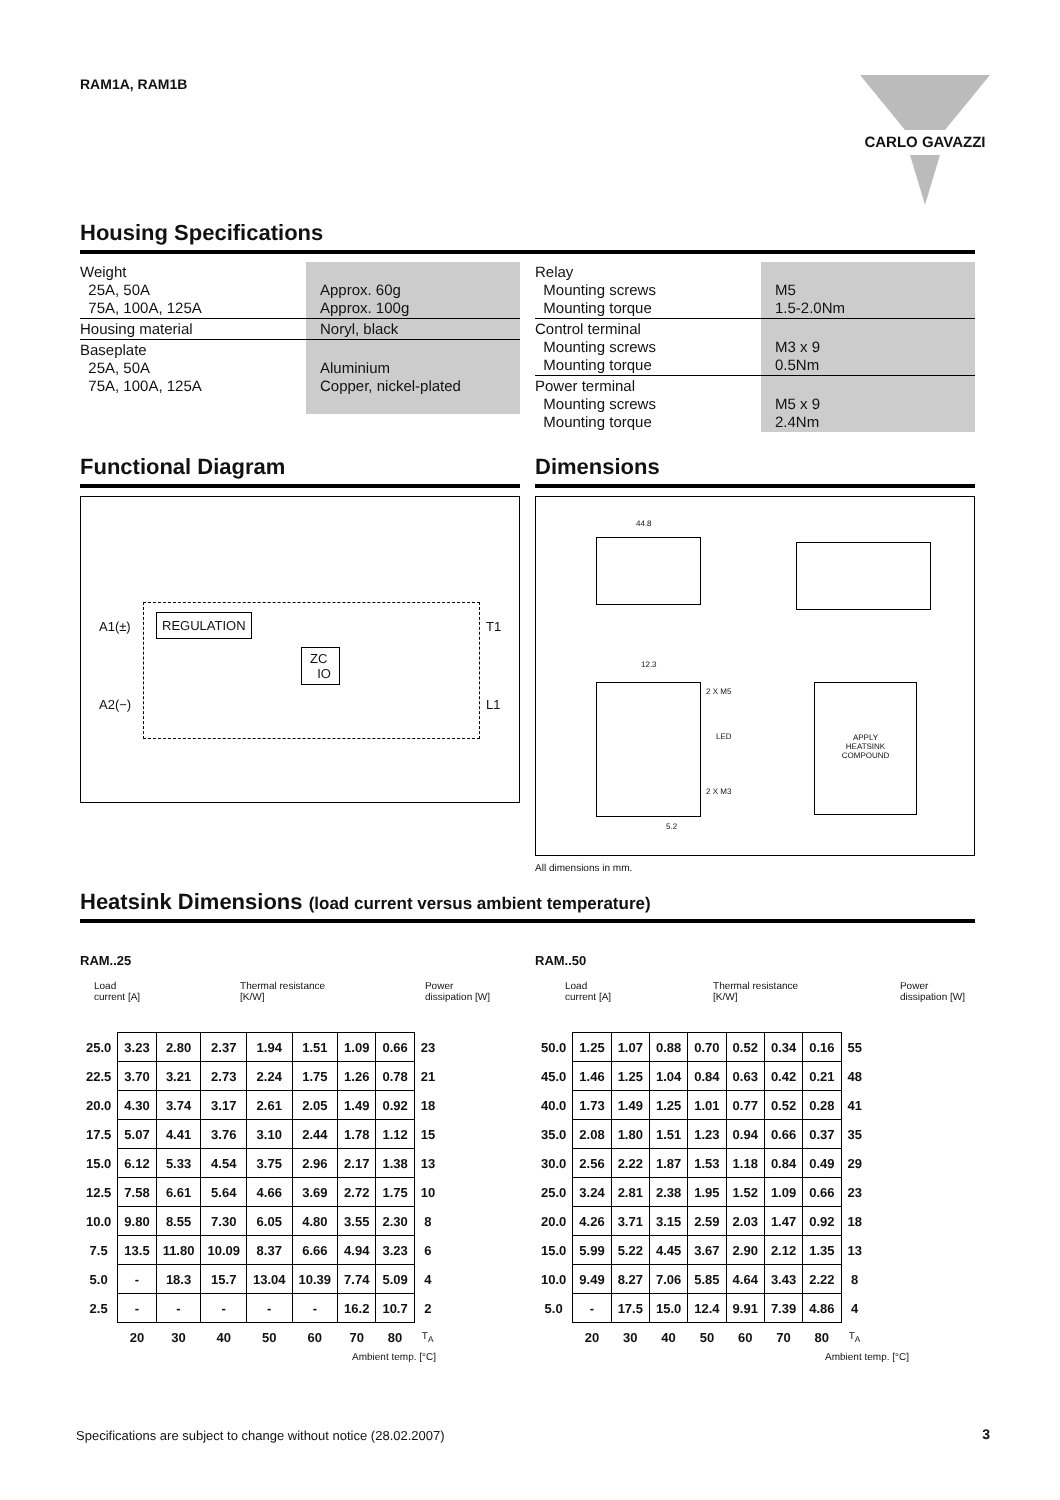CARLO GAVAZZI
RAM1A, RAM1B
Housing Specifications
| Weight 25A, 50A 75A, 100A, 125A | Approx. 60g Approx. 100g |
| Housing material | Noryl, black |
| Baseplate 25A, 50A 75A, 100A, 125A | Aluminium Copper, nickel-plated |
| Relay Mounting screws Mounting torque | M5 1.5-2.0Nm |
| Control terminal Mounting screws Mounting torque | M3 x 9 0.5Nm |
| Power terminal Mounting screws Mounting torque | M5 x 9 2.4Nm |
Functional Diagram
A1(±) REGULATION
ZC
IO
T1
A2(−) L1
Dimensions
44.8
12.3
2 X M5
LED
2 X M3
5.2
APPLY
HEATSINK
COMPOUND
All dimensions in mm.
Heatsink Dimensions (load current versus ambient temperature)
RAM..25
Load
current [A] Thermal resistance
[K/W] Power
dissipation [W]
| 25.0 | 3.23 | 2.80 | 2.37 | 1.94 | 1.51 | 1.09 | 0.66 | 23 |
| 22.5 | 3.70 | 3.21 | 2.73 | 2.24 | 1.75 | 1.26 | 0.78 | 21 |
| 20.0 | 4.30 | 3.74 | 3.17 | 2.61 | 2.05 | 1.49 | 0.92 | 18 |
| 17.5 | 5.07 | 4.41 | 3.76 | 3.10 | 2.44 | 1.78 | 1.12 | 15 |
| 15.0 | 6.12 | 5.33 | 4.54 | 3.75 | 2.96 | 2.17 | 1.38 | 13 |
| 12.5 | 7.58 | 6.61 | 5.64 | 4.66 | 3.69 | 2.72 | 1.75 | 10 |
| 10.0 | 9.80 | 8.55 | 7.30 | 6.05 | 4.80 | 3.55 | 2.30 | 8 |
| 7.5 | 13.5 | 11.80 | 10.09 | 8.37 | 6.66 | 4.94 | 3.23 | 6 |
| 5.0 | - | 18.3 | 15.7 | 13.04 | 10.39 | 7.74 | 5.09 | 4 |
| 2.5 | - | - | - | - | - | 16.2 | 10.7 | 2 |
| | 20 | 30 | 40 | 50 | 60 | 70 | 80 | T<sub>A</sub> |
Ambient temp. [°C]
RAM..50
Load
current [A] Thermal resistance
[K/W] Power
dissipation [W]
| 50.0 | 1.25 | 1.07 | 0.88 | 0.70 | 0.52 | 0.34 | 0.16 | 55 |
| 45.0 | 1.46 | 1.25 | 1.04 | 0.84 | 0.63 | 0.42 | 0.21 | 48 |
| 40.0 | 1.73 | 1.49 | 1.25 | 1.01 | 0.77 | 0.52 | 0.28 | 41 |
| 35.0 | 2.08 | 1.80 | 1.51 | 1.23 | 0.94 | 0.66 | 0.37 | 35 |
| 30.0 | 2.56 | 2.22 | 1.87 | 1.53 | 1.18 | 0.84 | 0.49 | 29 |
| 25.0 | 3.24 | 2.81 | 2.38 | 1.95 | 1.52 | 1.09 | 0.66 | 23 |
| 20.0 | 4.26 | 3.71 | 3.15 | 2.59 | 2.03 | 1.47 | 0.92 | 18 |
| 15.0 | 5.99 | 5.22 | 4.45 | 3.67 | 2.90 | 2.12 | 1.35 | 13 |
| 10.0 | 9.49 | 8.27 | 7.06 | 5.85 | 4.64 | 3.43 | 2.22 | 8 |
| 5.0 | - | 17.5 | 15.0 | 12.4 | 9.91 | 7.39 | 4.86 | 4 |
| | 20 | 30 | 40 | 50 | 60 | 70 | 80 | T<sub>A</sub> |
Ambient temp. [°C]
Specifications are subject to change without notice (28.02.2007)
3